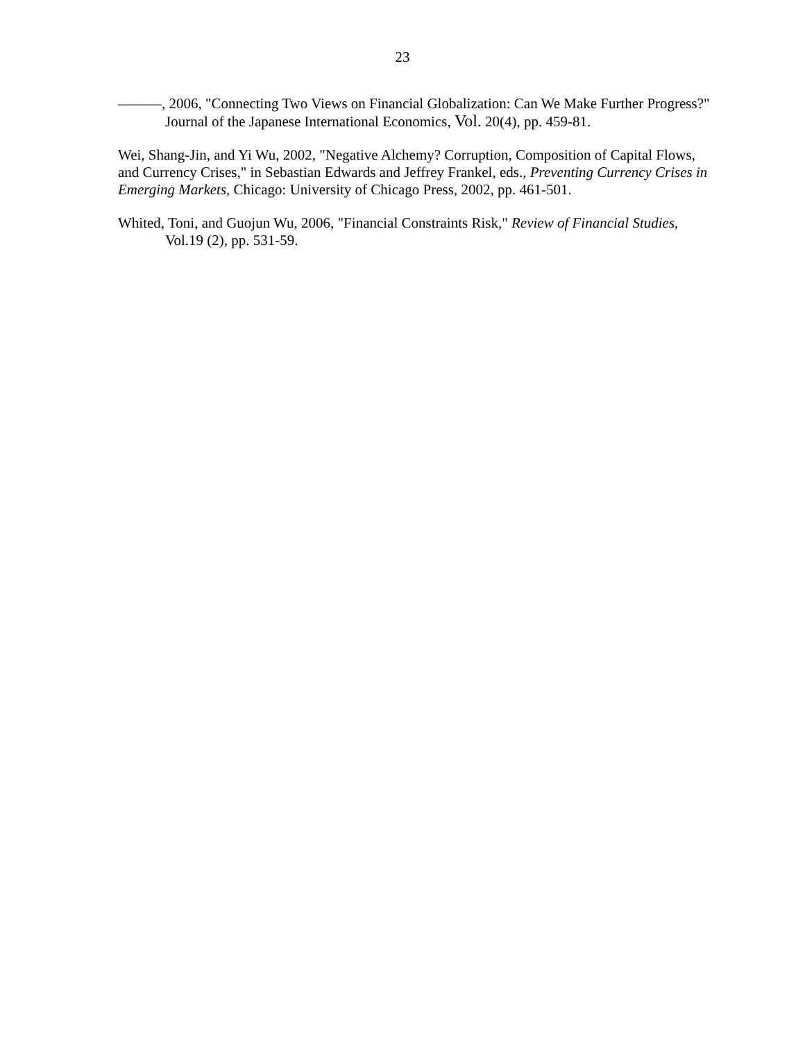23
———, 2006, "Connecting Two Views on Financial Globalization: Can We Make Further Progress?" Journal of the Japanese International Economics, Vol. 20(4), pp. 459-81.
Wei, Shang-Jin, and Yi Wu, 2002, "Negative Alchemy? Corruption, Composition of Capital Flows, and Currency Crises," in Sebastian Edwards and Jeffrey Frankel, eds., Preventing Currency Crises in Emerging Markets, Chicago: University of Chicago Press, 2002, pp. 461-501.
Whited, Toni, and Guojun Wu, 2006, "Financial Constraints Risk," Review of Financial Studies, Vol.19 (2), pp. 531-59.